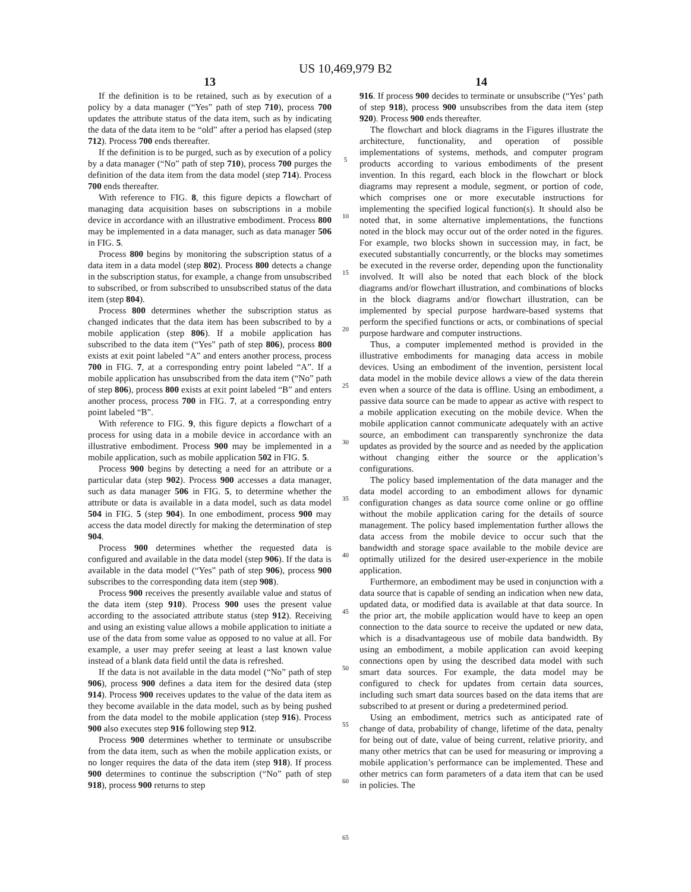US 10,469,979 B2
13
If the definition is to be retained, such as by execution of a policy by a data manager (“Yes” path of step 710), process 700 updates the attribute status of the data item, such as by indicating the data of the data item to be “old” after a period has elapsed (step 712). Process 700 ends thereafter.
If the definition is to be purged, such as by execution of a policy by a data manager (“No” path of step 710), process 700 purges the definition of the data item from the data model (step 714). Process 700 ends thereafter.
With reference to FIG. 8, this figure depicts a flowchart of managing data acquisition bases on subscriptions in a mobile device in accordance with an illustrative embodiment. Process 800 may be implemented in a data manager, such as data manager 506 in FIG. 5.
Process 800 begins by monitoring the subscription status of a data item in a data model (step 802). Process 800 detects a change in the subscription status, for example, a change from unsubscribed to subscribed, or from subscribed to unsubscribed status of the data item (step 804).
Process 800 determines whether the subscription status as changed indicates that the data item has been subscribed to by a mobile application (step 806). If a mobile application has subscribed to the data item (“Yes” path of step 806), process 800 exists at exit point labeled “A” and enters another process, process 700 in FIG. 7, at a corresponding entry point labeled “A”. If a mobile application has unsubscribed from the data item (“No” path of step 806), process 800 exists at exit point labeled “B” and enters another process, process 700 in FIG. 7, at a corresponding entry point labeled “B”.
With reference to FIG. 9, this figure depicts a flowchart of a process for using data in a mobile device in accordance with an illustrative embodiment. Process 900 may be implemented in a mobile application, such as mobile application 502 in FIG. 5.
Process 900 begins by detecting a need for an attribute or a particular data (step 902). Process 900 accesses a data manager, such as data manager 506 in FIG. 5, to determine whether the attribute or data is available in a data model, such as data model 504 in FIG. 5 (step 904). In one embodiment, process 900 may access the data model directly for making the determination of step 904.
Process 900 determines whether the requested data is configured and available in the data model (step 906). If the data is available in the data model (“Yes” path of step 906), process 900 subscribes to the corresponding data item (step 908).
Process 900 receives the presently available value and status of the data item (step 910). Process 900 uses the present value according to the associated attribute status (step 912). Receiving and using an existing value allows a mobile application to initiate a use of the data from some value as opposed to no value at all. For example, a user may prefer seeing at least a last known value instead of a blank data field until the data is refreshed.
If the data is not available in the data model (“No” path of step 906), process 900 defines a data item for the desired data (step 914). Process 900 receives updates to the value of the data item as they become available in the data model, such as by being pushed from the data model to the mobile application (step 916). Process 900 also executes step 916 following step 912.
Process 900 determines whether to terminate or unsubscribe from the data item, such as when the mobile application exists, or no longer requires the data of the data item (step 918). If process 900 determines to continue the subscription (“No” path of step 918), process 900 returns to step
5
10
15
20
25
30
35
40
45
50
55
60
65
14
916. If process 900 decides to terminate or unsubscribe (“Yes’ path of step 918), process 900 unsubscribes from the data item (step 920). Process 900 ends thereafter.
The flowchart and block diagrams in the Figures illustrate the architecture, functionality, and operation of possible implementations of systems, methods, and computer program products according to various embodiments of the present invention. In this regard, each block in the flowchart or block diagrams may represent a module, segment, or portion of code, which comprises one or more executable instructions for implementing the specified logical function(s). It should also be noted that, in some alternative implementations, the functions noted in the block may occur out of the order noted in the figures. For example, two blocks shown in succession may, in fact, be executed substantially concurrently, or the blocks may sometimes be executed in the reverse order, depending upon the functionality involved. It will also be noted that each block of the block diagrams and/or flowchart illustration, and combinations of blocks in the block diagrams and/or flowchart illustration, can be implemented by special purpose hardware-based systems that perform the specified functions or acts, or combinations of special purpose hardware and computer instructions.
Thus, a computer implemented method is provided in the illustrative embodiments for managing data access in mobile devices. Using an embodiment of the invention, persistent local data model in the mobile device allows a view of the data therein even when a source of the data is offline. Using an embodiment, a passive data source can be made to appear as active with respect to a mobile application executing on the mobile device. When the mobile application cannot communicate adequately with an active source, an embodiment can transparently synchronize the data updates as provided by the source and as needed by the application without changing either the source or the application’s configurations.
The policy based implementation of the data manager and the data model according to an embodiment allows for dynamic configuration changes as data source come online or go offline without the mobile application caring for the details of source management. The policy based implementation further allows the data access from the mobile device to occur such that the bandwidth and storage space available to the mobile device are optimally utilized for the desired user-experience in the mobile application.
Furthermore, an embodiment may be used in conjunction with a data source that is capable of sending an indication when new data, updated data, or modified data is available at that data source. In the prior art, the mobile application would have to keep an open connection to the data source to receive the updated or new data, which is a disadvantageous use of mobile data bandwidth. By using an embodiment, a mobile application can avoid keeping connections open by using the described data model with such smart data sources. For example, the data model may be configured to check for updates from certain data sources, including such smart data sources based on the data items that are subscribed to at present or during a predetermined period.
Using an embodiment, metrics such as anticipated rate of change of data, probability of change, lifetime of the data, penalty for being out of date, value of being current, relative priority, and many other metrics that can be used for measuring or improving a mobile application’s performance can be implemented. These and other metrics can form parameters of a data item that can be used in policies. The